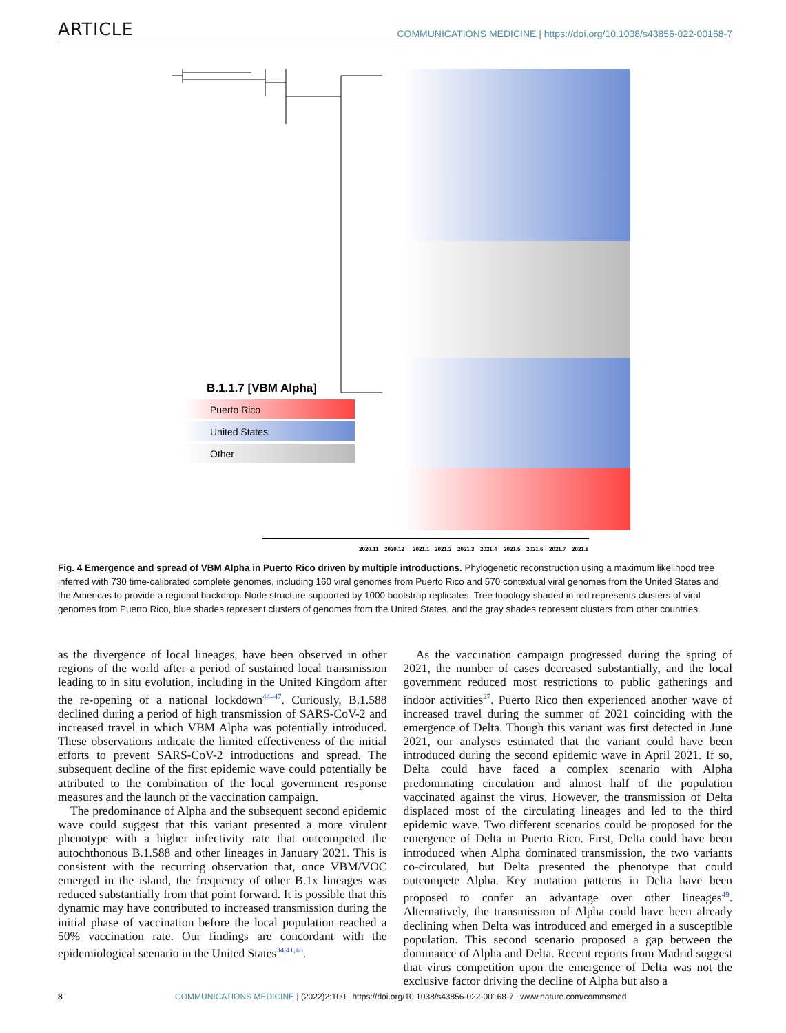ARTICLE COMMUNICATIONS MEDICINE | https://doi.org/10.1038/s43856-022-00168-7
B.1.1.7 [VBM Alpha]
Puerto Rico
United States
Other
2020.11
2020.12
2021.1
2021.2
2021.3
2021.4
2021.5
2021.6
2021.7
2021.8
Fig. 4 Emergence and spread of VBM Alpha in Puerto Rico driven by multiple introductions. Phylogenetic reconstruction using a maximum likelihood tree inferred with 730 time-calibrated complete genomes, including 160 viral genomes from Puerto Rico and 570 contextual viral genomes from the United States and the Americas to provide a regional backdrop. Node structure supported by 1000 bootstrap replicates. Tree topology shaded in red represents clusters of viral genomes from Puerto Rico, blue shades represent clusters of genomes from the United States, and the gray shades represent clusters from other countries.
as the divergence of local lineages, have been observed in other regions of the world after a period of sustained local transmission leading to in situ evolution, including in the United Kingdom after the re-opening of a national lockdown<sup>44–47</sup>. Curiously, B.1.588 declined during a period of high transmission of SARS-CoV-2 and increased travel in which VBM Alpha was potentially introduced. These observations indicate the limited effectiveness of the initial efforts to prevent SARS-CoV-2 introductions and spread. The subsequent decline of the first epidemic wave could potentially be attributed to the combination of the local government response measures and the launch of the vaccination campaign.
The predominance of Alpha and the subsequent second epidemic wave could suggest that this variant presented a more virulent phenotype with a higher infectivity rate that outcompeted the autochthonous B.1.588 and other lineages in January 2021. This is consistent with the recurring observation that, once VBM/VOC emerged in the island, the frequency of other B.1x lineages was reduced substantially from that point forward. It is possible that this dynamic may have contributed to increased transmission during the initial phase of vaccination before the local population reached a 50% vaccination rate. Our findings are concordant with the epidemiological scenario in the United States<sup>34,41,48</sup>.
As the vaccination campaign progressed during the spring of 2021, the number of cases decreased substantially, and the local government reduced most restrictions to public gatherings and indoor activities<sup>27</sup>. Puerto Rico then experienced another wave of increased travel during the summer of 2021 coinciding with the emergence of Delta. Though this variant was first detected in June 2021, our analyses estimated that the variant could have been introduced during the second epidemic wave in April 2021. If so, Delta could have faced a complex scenario with Alpha predominating circulation and almost half of the population vaccinated against the virus. However, the transmission of Delta displaced most of the circulating lineages and led to the third epidemic wave. Two different scenarios could be proposed for the emergence of Delta in Puerto Rico. First, Delta could have been introduced when Alpha dominated transmission, the two variants co-circulated, but Delta presented the phenotype that could outcompete Alpha. Key mutation patterns in Delta have been proposed to confer an advantage over other lineages<sup>49</sup>. Alternatively, the transmission of Alpha could have been already declining when Delta was introduced and emerged in a susceptible population. This second scenario proposed a gap between the dominance of Alpha and Delta. Recent reports from Madrid suggest that virus competition upon the emergence of Delta was not the exclusive factor driving the decline of Alpha but also a
8 COMMUNICATIONS MEDICINE | (2022)2:100 | https://doi.org/10.1038/s43856-022-00168-7 | www.nature.com/commsmed